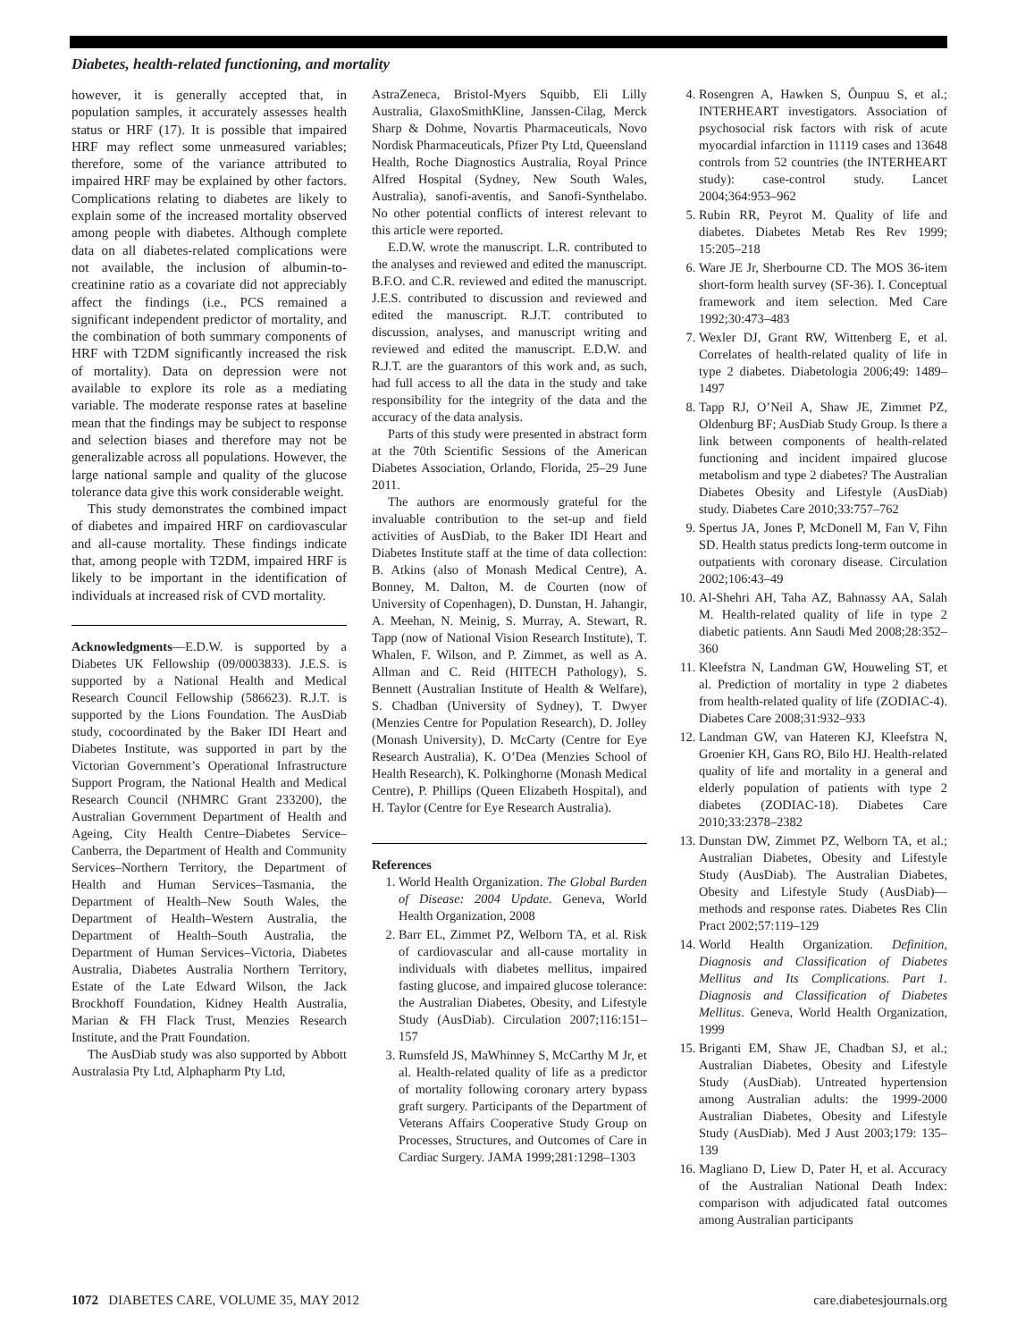Diabetes, health-related functioning, and mortality
however, it is generally accepted that, in population samples, it accurately assesses health status or HRF (17). It is possible that impaired HRF may reflect some unmeasured variables; therefore, some of the variance attributed to impaired HRF may be explained by other factors. Complications relating to diabetes are likely to explain some of the increased mortality observed among people with diabetes. Although complete data on all diabetes-related complications were not available, the inclusion of albumin-to-creatinine ratio as a covariate did not appreciably affect the findings (i.e., PCS remained a significant independent predictor of mortality, and the combination of both summary components of HRF with T2DM significantly increased the risk of mortality). Data on depression were not available to explore its role as a mediating variable. The moderate response rates at baseline mean that the findings may be subject to response and selection biases and therefore may not be generalizable across all populations. However, the large national sample and quality of the glucose tolerance data give this work considerable weight.
This study demonstrates the combined impact of diabetes and impaired HRF on cardiovascular and all-cause mortality. These findings indicate that, among people with T2DM, impaired HRF is likely to be important in the identification of individuals at increased risk of CVD mortality.
Acknowledgments—E.D.W. is supported by a Diabetes UK Fellowship (09/0003833). J.E.S. is supported by a National Health and Medical Research Council Fellowship (586623). R.J.T. is supported by the Lions Foundation. The AusDiab study, cocoordinated by the Baker IDI Heart and Diabetes Institute, was supported in part by the Victorian Government’s Operational Infrastructure Support Program, the National Health and Medical Research Council (NHMRC Grant 233200), the Australian Government Department of Health and Ageing, City Health Centre–Diabetes Service–Canberra, the Department of Health and Community Services–Northern Territory, the Department of Health and Human Services–Tasmania, the Department of Health–New South Wales, the Department of Health–Western Australia, the Department of Health–South Australia, the Department of Human Services–Victoria, Diabetes Australia, Diabetes Australia Northern Territory, Estate of the Late Edward Wilson, the Jack Brockhoff Foundation, Kidney Health Australia, Marian & FH Flack Trust, Menzies Research Institute, and the Pratt Foundation.
The AusDiab study was also supported by Abbott Australasia Pty Ltd, Alphapharm Pty Ltd,
AstraZeneca, Bristol-Myers Squibb, Eli Lilly Australia, GlaxoSmithKline, Janssen-Cilag, Merck Sharp & Dohme, Novartis Pharmaceuticals, Novo Nordisk Pharmaceuticals, Pfizer Pty Ltd, Queensland Health, Roche Diagnostics Australia, Royal Prince Alfred Hospital (Sydney, New South Wales, Australia), sanofi-aventis, and Sanofi-Synthelabo. No other potential conflicts of interest relevant to this article were reported.
E.D.W. wrote the manuscript. L.R. contributed to the analyses and reviewed and edited the manuscript. B.F.O. and C.R. reviewed and edited the manuscript. J.E.S. contributed to discussion and reviewed and edited the manuscript. R.J.T. contributed to discussion, analyses, and manuscript writing and reviewed and edited the manuscript. E.D.W. and R.J.T. are the guarantors of this work and, as such, had full access to all the data in the study and take responsibility for the integrity of the data and the accuracy of the data analysis.
Parts of this study were presented in abstract form at the 70th Scientific Sessions of the American Diabetes Association, Orlando, Florida, 25–29 June 2011.
The authors are enormously grateful for the invaluable contribution to the set-up and field activities of AusDiab, to the Baker IDI Heart and Diabetes Institute staff at the time of data collection: B. Atkins (also of Monash Medical Centre), A. Bonney, M. Dalton, M. de Courten (now of University of Copenhagen), D. Dunstan, H. Jahangir, A. Meehan, N. Meinig, S. Murray, A. Stewart, R. Tapp (now of National Vision Research Institute), T. Whalen, F. Wilson, and P. Zimmet, as well as A. Allman and C. Reid (HITECH Pathology), S. Bennett (Australian Institute of Health & Welfare), S. Chadban (University of Sydney), T. Dwyer (Menzies Centre for Population Research), D. Jolley (Monash University), D. McCarty (Centre for Eye Research Australia), K. O’Dea (Menzies School of Health Research), K. Polkinghorne (Monash Medical Centre), P. Phillips (Queen Elizabeth Hospital), and H. Taylor (Centre for Eye Research Australia).
References
1. World Health Organization. The Global Burden of Disease: 2004 Update. Geneva, World Health Organization, 2008
2. Barr EL, Zimmet PZ, Welborn TA, et al. Risk of cardiovascular and all-cause mortality in individuals with diabetes mellitus, impaired fasting glucose, and impaired glucose tolerance: the Australian Diabetes, Obesity, and Lifestyle Study (AusDiab). Circulation 2007;116:151–157
3. Rumsfeld JS, MaWhinney S, McCarthy M Jr, et al. Health-related quality of life as a predictor of mortality following coronary artery bypass graft surgery. Participants of the Department of Veterans Affairs Cooperative Study Group on Processes, Structures, and Outcomes of Care in Cardiac Surgery. JAMA 1999;281:1298–1303
4. Rosengren A, Hawken S, Ôunpuu S, et al.; INTERHEART investigators. Association of psychosocial risk factors with risk of acute myocardial infarction in 11119 cases and 13648 controls from 52 countries (the INTERHEART study): case-control study. Lancet 2004;364:953–962
5. Rubin RR, Peyrot M. Quality of life and diabetes. Diabetes Metab Res Rev 1999; 15:205–218
6. Ware JE Jr, Sherbourne CD. The MOS 36-item short-form health survey (SF-36). I. Conceptual framework and item selection. Med Care 1992;30:473–483
7. Wexler DJ, Grant RW, Wittenberg E, et al. Correlates of health-related quality of life in type 2 diabetes. Diabetologia 2006;49: 1489–1497
8. Tapp RJ, O’Neil A, Shaw JE, Zimmet PZ, Oldenburg BF; AusDiab Study Group. Is there a link between components of health-related functioning and incident impaired glucose metabolism and type 2 diabetes? The Australian Diabetes Obesity and Lifestyle (AusDiab) study. Diabetes Care 2010;33:757–762
9. Spertus JA, Jones P, McDonell M, Fan V, Fihn SD. Health status predicts long-term outcome in outpatients with coronary disease. Circulation 2002;106:43–49
10. Al-Shehri AH, Taha AZ, Bahnassy AA, Salah M. Health-related quality of life in type 2 diabetic patients. Ann Saudi Med 2008;28:352–360
11. Kleefstra N, Landman GW, Houweling ST, et al. Prediction of mortality in type 2 diabetes from health-related quality of life (ZODIAC-4). Diabetes Care 2008;31:932–933
12. Landman GW, van Hateren KJ, Kleefstra N, Groenier KH, Gans RO, Bilo HJ. Health-related quality of life and mortality in a general and elderly population of patients with type 2 diabetes (ZODIAC-18). Diabetes Care 2010;33:2378–2382
13. Dunstan DW, Zimmet PZ, Welborn TA, et al.; Australian Diabetes, Obesity and Lifestyle Study (AusDiab). The Australian Diabetes, Obesity and Lifestyle Study (AusDiab)—methods and response rates. Diabetes Res Clin Pract 2002;57:119–129
14. World Health Organization. Definition, Diagnosis and Classification of Diabetes Mellitus and Its Complications. Part 1. Diagnosis and Classification of Diabetes Mellitus. Geneva, World Health Organization, 1999
15. Briganti EM, Shaw JE, Chadban SJ, et al.; Australian Diabetes, Obesity and Lifestyle Study (AusDiab). Untreated hypertension among Australian adults: the 1999-2000 Australian Diabetes, Obesity and Lifestyle Study (AusDiab). Med J Aust 2003;179: 135–139
16. Magliano D, Liew D, Pater H, et al. Accuracy of the Australian National Death Index: comparison with adjudicated fatal outcomes among Australian participants
1072 DIABETES CARE, VOLUME 35, MAY 2012 care.diabetesjournals.org